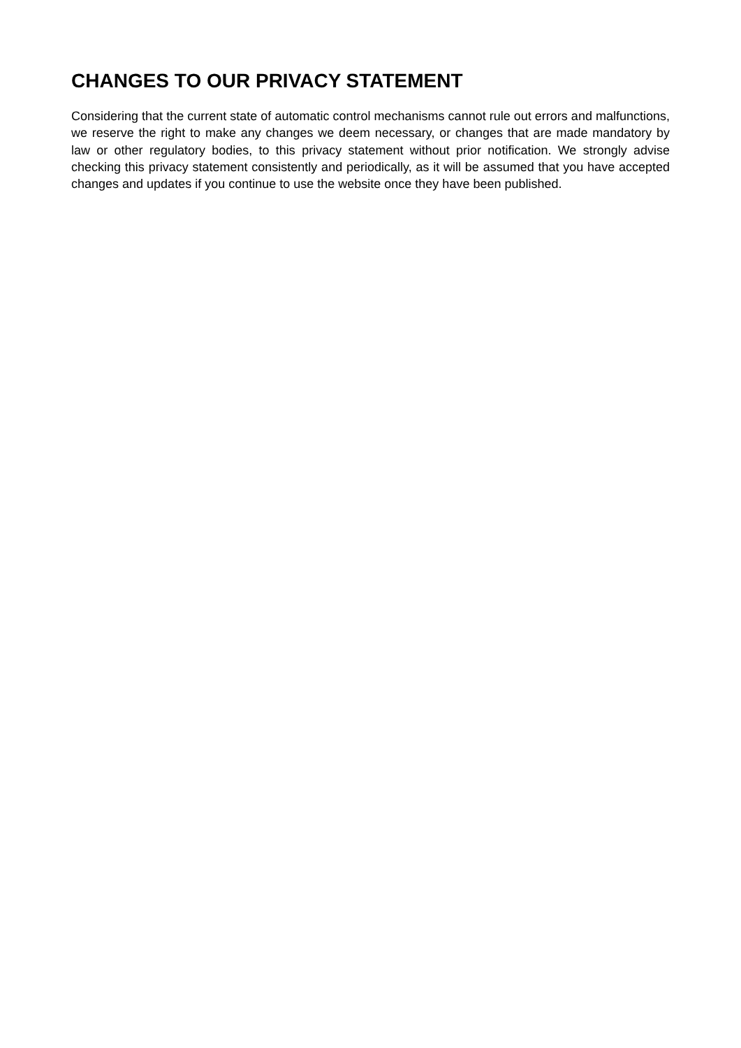CHANGES TO OUR PRIVACY STATEMENT
Considering that the current state of automatic control mechanisms cannot rule out errors and malfunctions, we reserve the right to make any changes we deem necessary, or changes that are made mandatory by law or other regulatory bodies, to this privacy statement without prior notification. We strongly advise checking this privacy statement consistently and periodically, as it will be assumed that you have accepted changes and updates if you continue to use the website once they have been published.